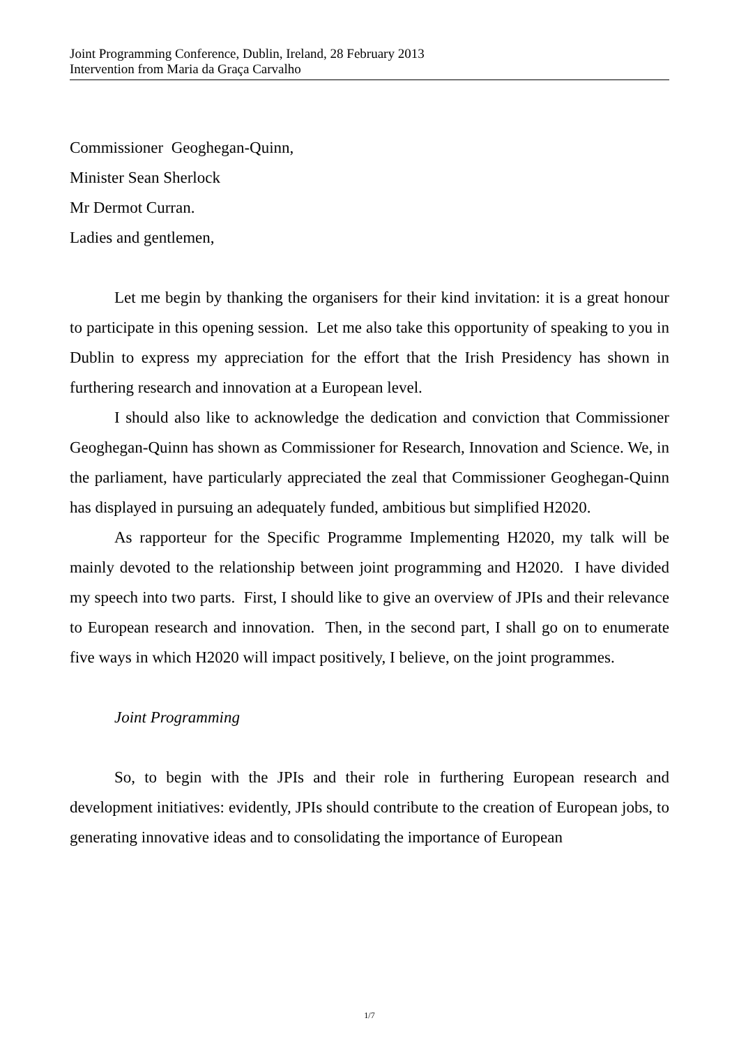Joint Programming Conference, Dublin, Ireland, 28 February 2013
Intervention from Maria da Graça Carvalho
Commissioner Geoghegan-Quinn,
Minister Sean Sherlock
Mr Dermot Curran.
Ladies and gentlemen,
Let me begin by thanking the organisers for their kind invitation: it is a great honour to participate in this opening session. Let me also take this opportunity of speaking to you in Dublin to express my appreciation for the effort that the Irish Presidency has shown in furthering research and innovation at a European level.
I should also like to acknowledge the dedication and conviction that Commissioner Geoghegan-Quinn has shown as Commissioner for Research, Innovation and Science. We, in the parliament, have particularly appreciated the zeal that Commissioner Geoghegan-Quinn has displayed in pursuing an adequately funded, ambitious but simplified H2020.
As rapporteur for the Specific Programme Implementing H2020, my talk will be mainly devoted to the relationship between joint programming and H2020. I have divided my speech into two parts. First, I should like to give an overview of JPIs and their relevance to European research and innovation. Then, in the second part, I shall go on to enumerate five ways in which H2020 will impact positively, I believe, on the joint programmes.
Joint Programming
So, to begin with the JPIs and their role in furthering European research and development initiatives: evidently, JPIs should contribute to the creation of European jobs, to generating innovative ideas and to consolidating the importance of European
1/7